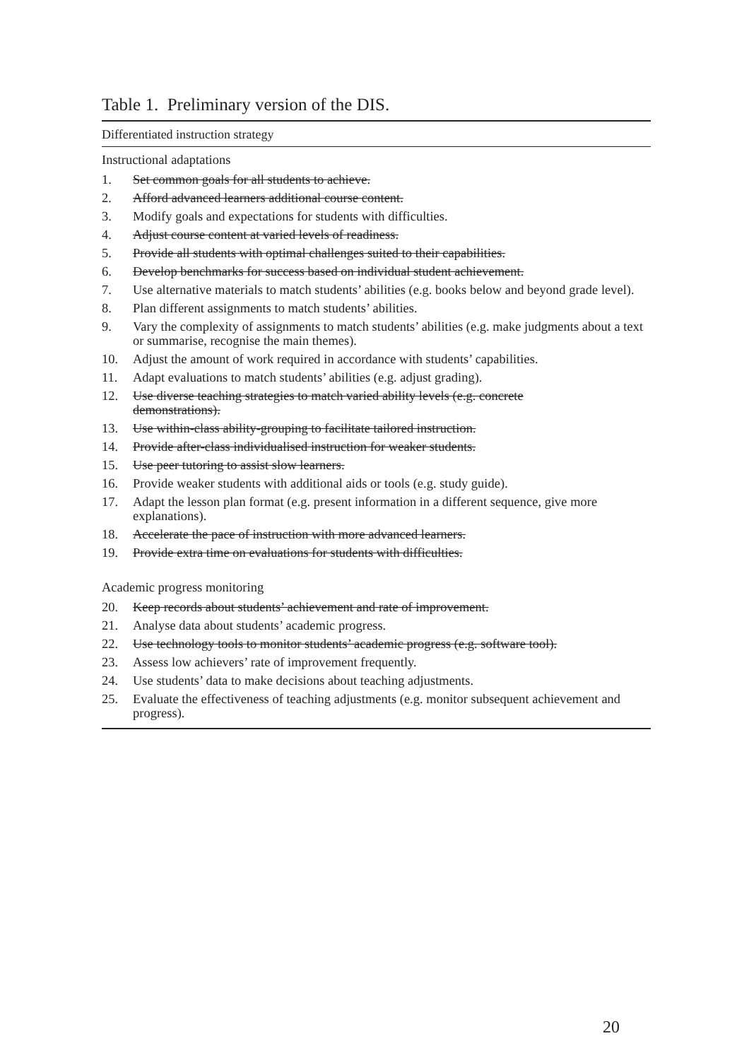Table 1. Preliminary version of the DIS.
Differentiated instruction strategy
Instructional adaptations
| 1. | Set common goals for all students to achieve. |
| 2. | Afford advanced learners additional course content. |
| 3. | Modify goals and expectations for students with difficulties. |
| 4. | Adjust course content at varied levels of readiness. |
| 5. | Provide all students with optimal challenges suited to their capabilities. |
| 6. | Develop benchmarks for success based on individual student achievement. |
| 7. | Use alternative materials to match students’ abilities (e.g. books below and beyond grade level). |
| 8. | Plan different assignments to match students’ abilities. |
| 9. | Vary the complexity of assignments to match students’ abilities (e.g. make judgments about a text or summarise, recognise the main themes). |
| 10. | Adjust the amount of work required in accordance with students’ capabilities. |
| 11. | Adapt evaluations to match students’ abilities (e.g. adjust grading). |
| 12. | Use diverse teaching strategies to match varied ability levels (e.g. concrete demonstrations). |
| 13. | Use within-class ability-grouping to facilitate tailored instruction. |
| 14. | Provide after-class individualised instruction for weaker students. |
| 15. | Use peer tutoring to assist slow learners. |
| 16. | Provide weaker students with additional aids or tools (e.g. study guide). |
| 17. | Adapt the lesson plan format (e.g. present information in a different sequence, give more explanations). |
| 18. | Accelerate the pace of instruction with more advanced learners. |
| 19. | Provide extra time on evaluations for students with difficulties. |
Academic progress monitoring
| 20. | Keep records about students’ achievement and rate of improvement. |
| 21. | Analyse data about students’ academic progress. |
| 22. | Use technology tools to monitor students’ academic progress (e.g. software tool). |
| 23. | Assess low achievers’ rate of improvement frequently. |
| 24. | Use students’ data to make decisions about teaching adjustments. |
| 25. | Evaluate the effectiveness of teaching adjustments (e.g. monitor subsequent achievement and progress). |
20